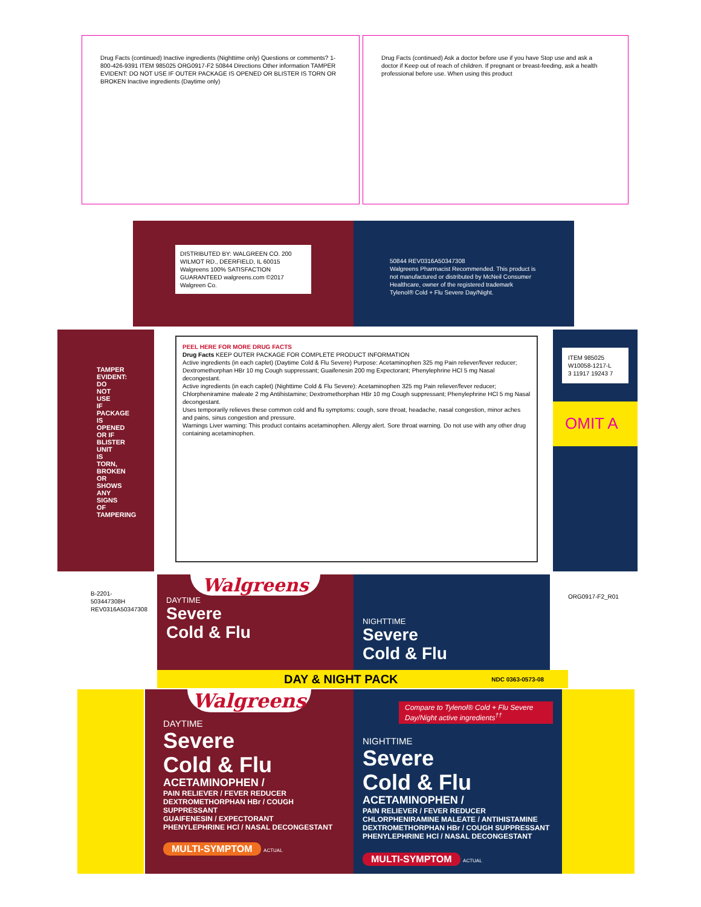Drug Facts (continued) Inactive ingredients (Nighttime only) Questions or comments? 1-800-426-9391 ITEM 985025 ORG0917-F2 50844 Directions Other information TAMPER EVIDENT: DO NOT USE IF OUTER PACKAGE IS OPENED OR BLISTER IS TORN OR BROKEN Inactive ingredients (Daytime only)
Drug Facts (continued) Ask a doctor before use if you have Stop use and ask a doctor if Keep out of reach of children. If pregnant or breast-feeding, ask a health professional before use. When using this product
DISTRIBUTED BY: WALGREEN CO. 200 WILMOT RD., DEERFIELD, IL 60015 Walgreens 100% SATISFACTION GUARANTEED walgreens.com ©2017 Walgreen Co.
50844 REV0316A50347308
Walgreens Pharmacist Recommended. This product is not manufactured or distributed by McNeil Consumer Healthcare, owner of the registered trademark Tylenol® Cold + Flu Severe Day/Night.
TAMPER EVIDENT: DO NOT USE IF PACKAGE IS OPENED OR IF BLISTER UNIT IS TORN, BROKEN OR SHOWS ANY SIGNS OF TAMPERING
PEEL HERE FOR MORE DRUG FACTS
Drug Facts KEEP OUTER PACKAGE FOR COMPLETE PRODUCT INFORMATION
Active ingredients (in each caplet) (Daytime Cold & Flu Severe) Purpose: Acetaminophen 325 mg Pain reliever/fever reducer; Dextromethorphan HBr 10 mg Cough suppressant; Guaifenesin 200 mg Expectorant; Phenylephrine HCl 5 mg Nasal decongestant.
Active ingredients (in each caplet) (Nighttime Cold & Flu Severe): Acetaminophen 325 mg Pain reliever/fever reducer; Chlorpheniramine maleate 2 mg Antihistamine; Dextromethorphan HBr 10 mg Cough suppressant; Phenylephrine HCl 5 mg Nasal decongestant.
Uses temporarily relieves these common cold and flu symptoms: cough, sore throat, headache, nasal congestion, minor aches and pains, sinus congestion and pressure.
Warnings Liver warning: This product contains acetaminophen. Allergy alert. Sore throat warning. Do not use with any other drug containing acetaminophen.
ITEM 985025 W10058-1217-L
3 11917 19243 7
OMIT A
Walgreens
DAYTIME
Severe
Cold & Flu
NIGHTTIME
Severe
Cold & Flu
B-2201-503447308H REV0316A50347308
ORG0917-F2_R01
DAY & NIGHT PACK NDC 0363-0573-08
Walgreens
DAYTIME
Severe
Cold & Flu
ACETAMINOPHEN /
PAIN RELIEVER / FEVER REDUCER
DEXTROMETHORPHAN HBr / COUGH SUPPRESSANT
GUAIFENESIN / EXPECTORANT
PHENYLEPHRINE HCl / NASAL DECONGESTANT
MULTI-SYMPTOM
ACTUAL
Compare to Tylenol® Cold + Flu Severe Day/Night active ingredients<sup>††</sup>
NIGHTTIME
Severe
Cold & Flu
ACETAMINOPHEN /
PAIN RELIEVER / FEVER REDUCER
CHLORPHENIRAMINE MALEATE / ANTIHISTAMINE
DEXTROMETHORPHAN HBr / COUGH SUPPRESSANT
PHENYLEPHRINE HCl / NASAL DECONGESTANT
MULTI-SYMPTOM
ACTUAL